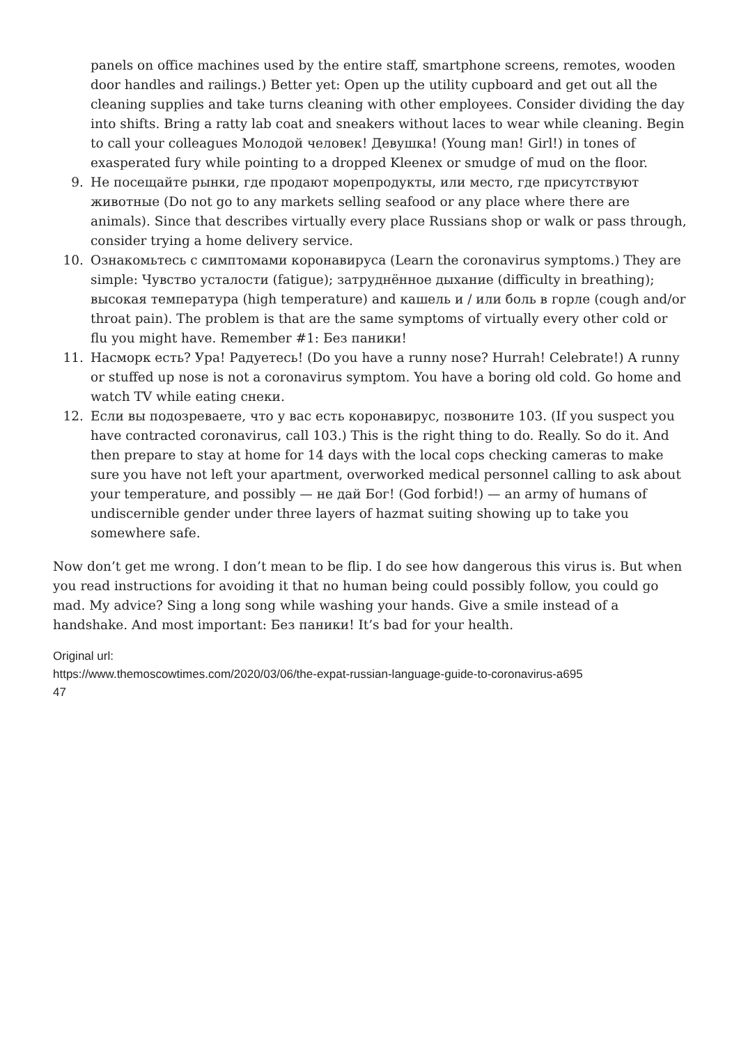panels on office machines used by the entire staff, smartphone screens, remotes, wooden door handles and railings.) Better yet: Open up the utility cupboard and get out all the cleaning supplies and take turns cleaning with other employees. Consider dividing the day into shifts. Bring a ratty lab coat and sneakers without laces to wear while cleaning. Begin to call your colleagues Молодой человек! Девушка! (Young man! Girl!) in tones of exasperated fury while pointing to a dropped Kleenex or smudge of mud on the floor.
9. Не посещайте рынки, где продают морепродукты, или место, где присутствуют животные (Do not go to any markets selling seafood or any place where there are animals). Since that describes virtually every place Russians shop or walk or pass through, consider trying a home delivery service.
10. Ознакомьтесь с симптомами коронавируса (Learn the coronavirus symptoms.) They are simple: Чувство усталости (fatigue); затруднённое дыхание (difficulty in breathing); высокая температура (high temperature) and кашель и / или боль в горле (cough and/or throat pain). The problem is that are the same symptoms of virtually every other cold or flu you might have. Remember #1: Без паники!
11. Насморк есть? Ура! Радуетесь! (Do you have a runny nose? Hurrah! Celebrate!) A runny or stuffed up nose is not a coronavirus symptom. You have a boring old cold. Go home and watch TV while eating снеки.
12. Если вы подозреваете, что у вас есть коронавирус, позвоните 103. (If you suspect you have contracted coronavirus, call 103.) This is the right thing to do. Really. So do it. And then prepare to stay at home for 14 days with the local cops checking cameras to make sure you have not left your apartment, overworked medical personnel calling to ask about your temperature, and possibly — не дай Бог! (God forbid!) — an army of humans of undiscernible gender under three layers of hazmat suiting showing up to take you somewhere safe.
Now don’t get me wrong. I don’t mean to be flip. I do see how dangerous this virus is. But when you read instructions for avoiding it that no human being could possibly follow, you could go mad. My advice? Sing a long song while washing your hands. Give a smile instead of a handshake. And most important: Без паники! It’s bad for your health.
Original url:
https://www.themoscowtimes.com/2020/03/06/the-expat-russian-language-guide-to-coronavirus-a695
47